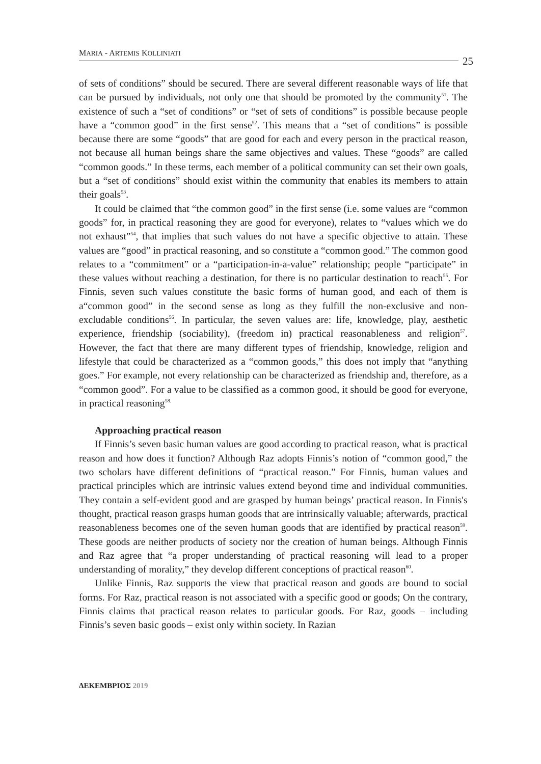MARIA - ARTEMIS KOLLINIATI
25
of sets of conditions” should be secured. There are several different reasonable ways of life that can be pursued by individuals, not only one that should be promoted by the community<sup>51</sup>. The existence of such a “set of conditions” or “set of sets of conditions” is possible because people have a “common good” in the first sense<sup>52</sup>. This means that a “set of conditions” is possible because there are some “goods” that are good for each and every person in the practical reason, not because all human beings share the same objectives and values. These “goods” are called “common goods.” In these terms, each member of a political community can set their own goals, but a “set of conditions” should exist within the community that enables its members to attain their goals<sup>53</sup>.
It could be claimed that “the common good” in the first sense (i.e. some values are “common goods” for, in practical reasoning they are good for everyone), relates to “values which we do not exhaust”<sup>54</sup>, that implies that such values do not have a specific objective to attain. These values are “good” in practical reasoning, and so constitute a “common good.” The common good relates to a “commitment” or a “participation-in-a-value” relationship; people “participate” in these values without reaching a destination, for there is no particular destination to reach<sup>55</sup>. For Finnis, seven such values constitute the basic forms of human good, and each of them is a“common good” in the second sense as long as they fulfill the non-exclusive and non-excludable conditions<sup>56</sup>. In particular, the seven values are: life, knowledge, play, aesthetic experience, friendship (sociability), (freedom in) practical reasonableness and religion<sup>57</sup>. However, the fact that there are many different types of friendship, knowledge, religion and lifestyle that could be characterized as a “common goods,” this does not imply that “anything goes.” For example, not every relationship can be characterized as friendship and, therefore, as a “common good”. For a value to be classified as a common good, it should be good for everyone, in practical reasoning<sup>58.</sup>
Approaching practical reason
If Finnis’s seven basic human values are good according to practical reason, what is practical reason and how does it function? Although Raz adopts Finnis’s notion of “common good,” the two scholars have different definitions of “practical reason.” For Finnis, human values and practical principles which are intrinsic values extend beyond time and individual communities. They contain a self-evident good and are grasped by human beings’ practical reason. In Finnis′s thought, practical reason grasps human goods that are intrinsically valuable; afterwards, practical reasonableness becomes one of the seven human goods that are identified by practical reason<sup>59</sup>. These goods are neither products of society nor the creation of human beings. Although Finnis and Raz agree that “a proper understanding of practical reasoning will lead to a proper understanding of morality,” they develop different conceptions of practical reason<sup>60</sup>.
Unlike Finnis, Raz supports the view that practical reason and goods are bound to social forms. For Raz, practical reason is not associated with a specific good or goods; On the contrary, Finnis claims that practical reason relates to particular goods. For Raz, goods – including Finnis’s seven basic goods – exist only within society. In Razian
ΔΕΚΕΜΒΡΙΟΣ 2019